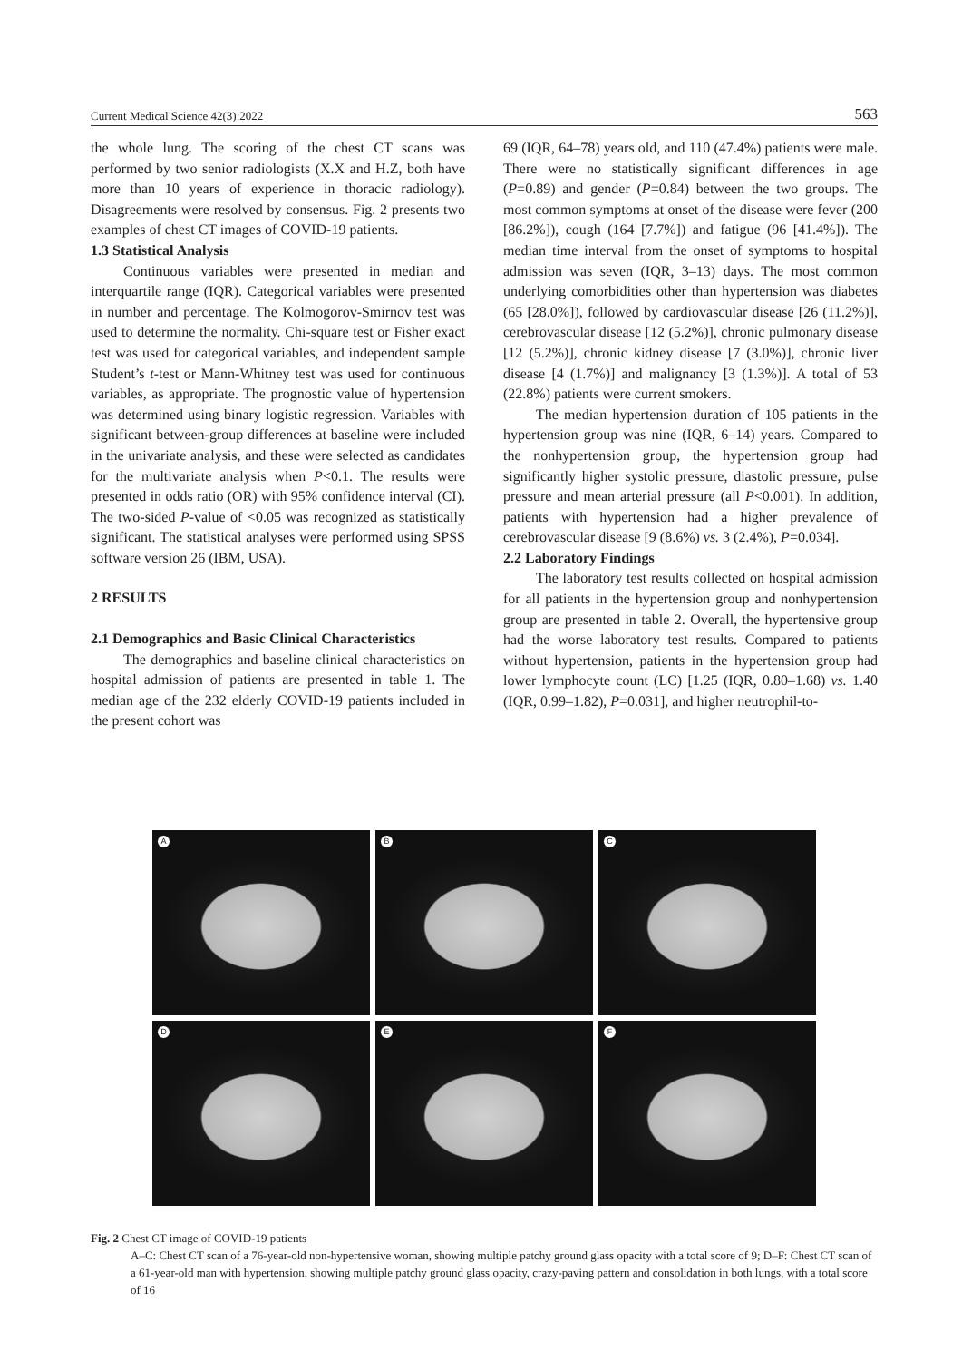Current Medical Science 42(3):2022 563
the whole lung. The scoring of the chest CT scans was performed by two senior radiologists (X.X and H.Z, both have more than 10 years of experience in thoracic radiology). Disagreements were resolved by consensus. Fig. 2 presents two examples of chest CT images of COVID-19 patients.
1.3 Statistical Analysis
Continuous variables were presented in median and interquartile range (IQR). Categorical variables were presented in number and percentage. The Kolmogorov-Smirnov test was used to determine the normality. Chi-square test or Fisher exact test was used for categorical variables, and independent sample Student’s t-test or Mann-Whitney test was used for continuous variables, as appropriate. The prognostic value of hypertension was determined using binary logistic regression. Variables with significant between-group differences at baseline were included in the univariate analysis, and these were selected as candidates for the multivariate analysis when P<0.1. The results were presented in odds ratio (OR) with 95% confidence interval (CI). The two-sided P-value of <0.05 was recognized as statistically significant. The statistical analyses were performed using SPSS software version 26 (IBM, USA).
2 RESULTS
2.1 Demographics and Basic Clinical Characteristics
The demographics and baseline clinical characteristics on hospital admission of patients are presented in table 1. The median age of the 232 elderly COVID-19 patients included in the present cohort was
69 (IQR, 64–78) years old, and 110 (47.4%) patients were male. There were no statistically significant differences in age (P=0.89) and gender (P=0.84) between the two groups. The most common symptoms at onset of the disease were fever (200 [86.2%]), cough (164 [7.7%]) and fatigue (96 [41.4%]). The median time interval from the onset of symptoms to hospital admission was seven (IQR, 3–13) days. The most common underlying comorbidities other than hypertension was diabetes (65 [28.0%]), followed by cardiovascular disease [26 (11.2%)], cerebrovascular disease [12 (5.2%)], chronic pulmonary disease [12 (5.2%)], chronic kidney disease [7 (3.0%)], chronic liver disease [4 (1.7%)] and malignancy [3 (1.3%)]. A total of 53 (22.8%) patients were current smokers.
The median hypertension duration of 105 patients in the hypertension group was nine (IQR, 6–14) years. Compared to the nonhypertension group, the hypertension group had significantly higher systolic pressure, diastolic pressure, pulse pressure and mean arterial pressure (all P<0.001). In addition, patients with hypertension had a higher prevalence of cerebrovascular disease [9 (8.6%) vs. 3 (2.4%), P=0.034].
2.2 Laboratory Findings
The laboratory test results collected on hospital admission for all patients in the hypertension group and nonhypertension group are presented in table 2. Overall, the hypertensive group had the worse laboratory test results. Compared to patients without hypertension, patients in the hypertension group had lower lymphocyte count (LC) [1.25 (IQR, 0.80–1.68) vs. 1.40 (IQR, 0.99–1.82), P=0.031], and higher neutrophil-to-
A
B
C
D
E
F
Fig. 2 Chest CT image of COVID-19 patients
A–C: Chest CT scan of a 76-year-old non-hypertensive woman, showing multiple patchy ground glass opacity with a total score of 9; D–F: Chest CT scan of a 61-year-old man with hypertension, showing multiple patchy ground glass opacity, crazy-paving pattern and consolidation in both lungs, with a total score of 16